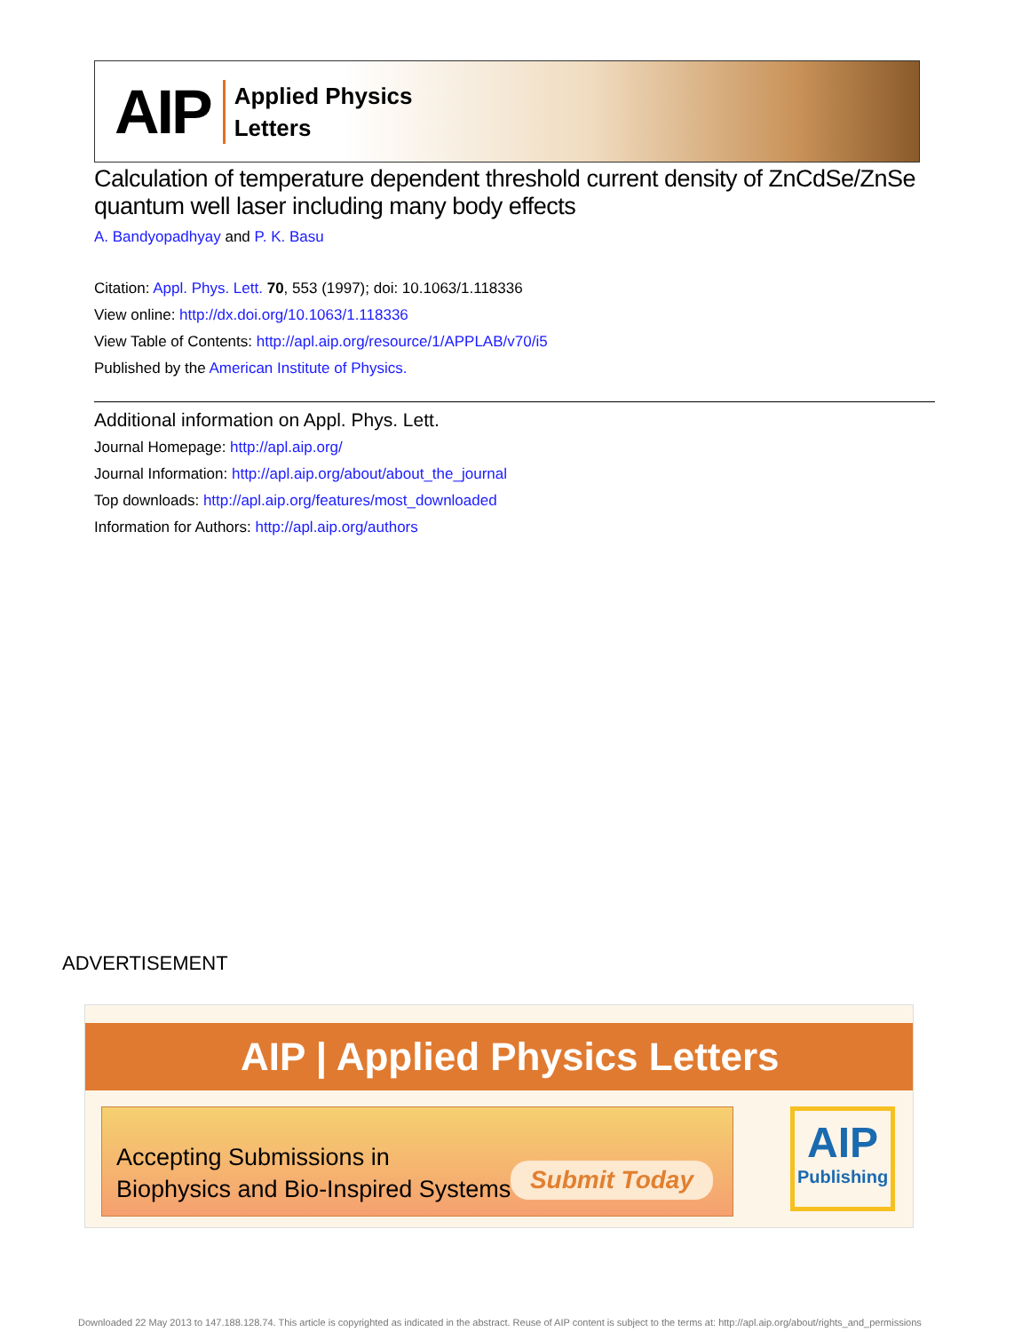AIP
Applied Physics
Letters
Calculation of temperature dependent threshold current density of ZnCdSe/ZnSe quantum well laser including many body effects
A. Bandyopadhyay and P. K. Basu
Citation: Appl. Phys. Lett. 70, 553 (1997); doi: 10.1063/1.118336
View online: http://dx.doi.org/10.1063/1.118336
View Table of Contents: http://apl.aip.org/resource/1/APPLAB/v70/i5
Published by the American Institute of Physics.
Additional information on Appl. Phys. Lett.
Journal Homepage: http://apl.aip.org/
Journal Information: http://apl.aip.org/about/about_the_journal
Top downloads: http://apl.aip.org/features/most_downloaded
Information for Authors: http://apl.aip.org/authors
ADVERTISEMENT
AIP | Applied Physics Letters
Accepting Submissions in
Biophysics and Bio-Inspired Systems
Submit Today
AIP
Publishing
Downloaded 22 May 2013 to 147.188.128.74. This article is copyrighted as indicated in the abstract. Reuse of AIP content is subject to the terms at: http://apl.aip.org/about/rights_and_permissions